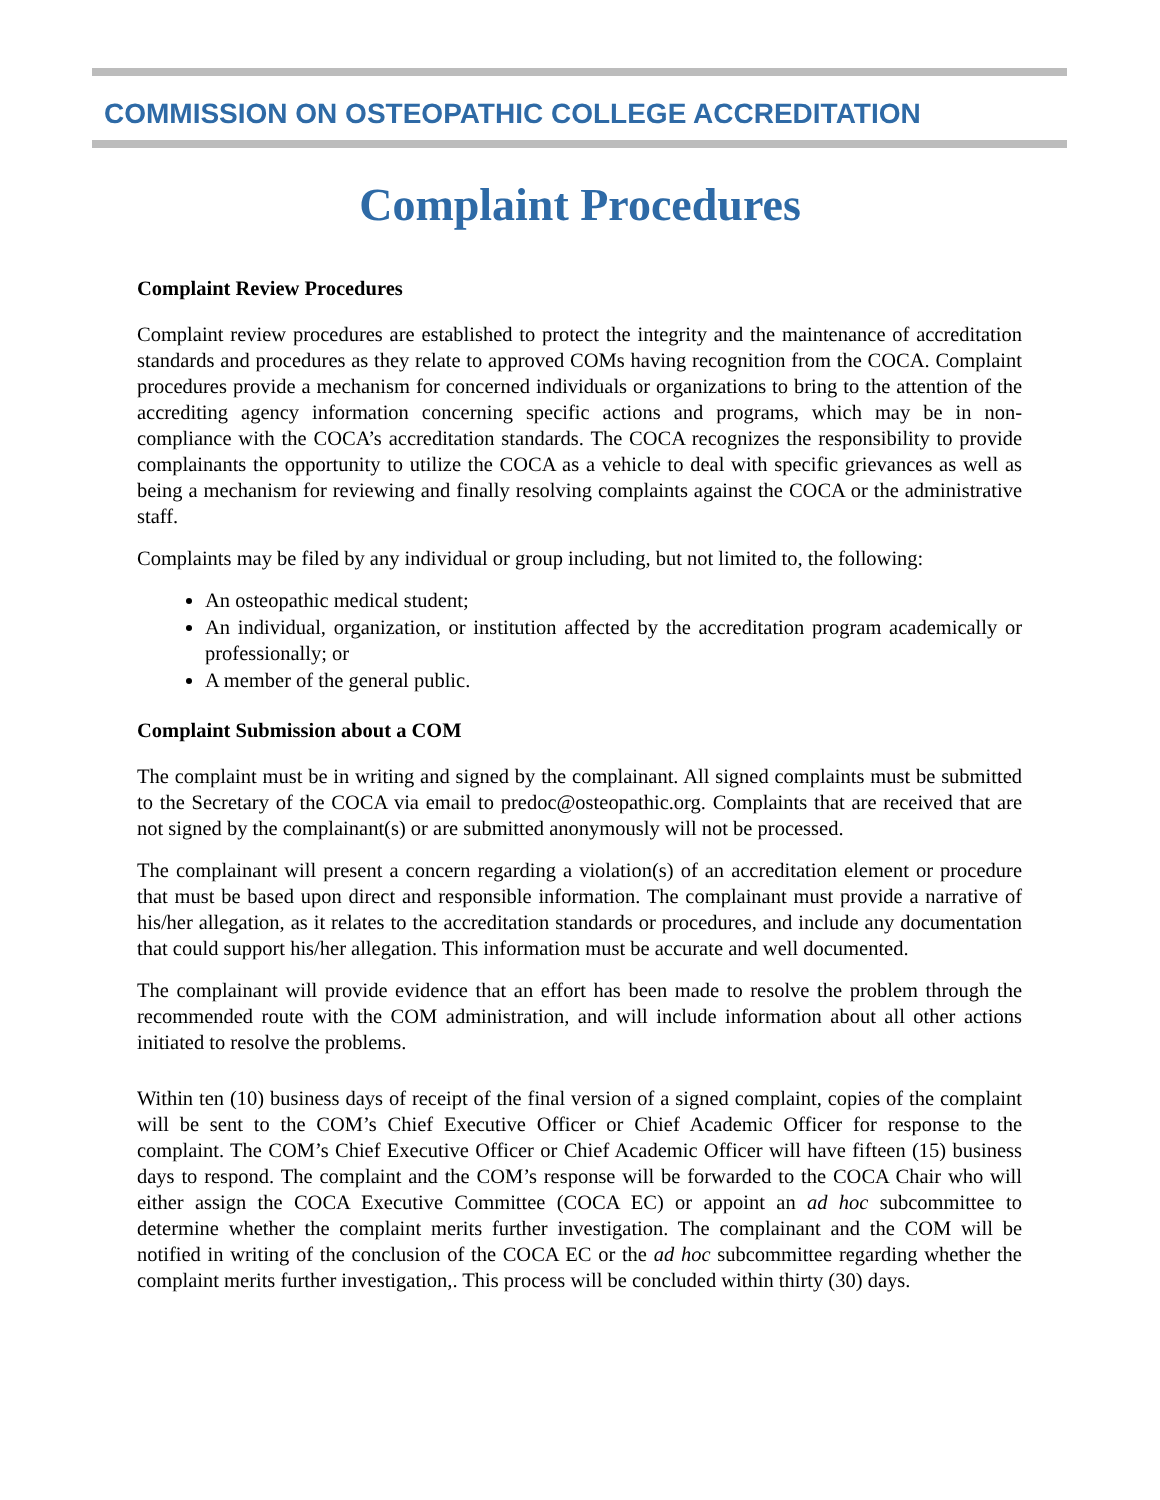COMMISSION ON OSTEOPATHIC COLLEGE ACCREDITATION
Complaint Procedures
Complaint Review Procedures
Complaint review procedures are established to protect the integrity and the maintenance of accreditation standards and procedures as they relate to approved COMs having recognition from the COCA. Complaint procedures provide a mechanism for concerned individuals or organizations to bring to the attention of the accrediting agency information concerning specific actions and programs, which may be in non-compliance with the COCA’s accreditation standards. The COCA recognizes the responsibility to provide complainants the opportunity to utilize the COCA as a vehicle to deal with specific grievances as well as being a mechanism for reviewing and finally resolving complaints against the COCA or the administrative staff.
Complaints may be filed by any individual or group including, but not limited to, the following:
An osteopathic medical student;
An individual, organization, or institution affected by the accreditation program academically or professionally; or
A member of the general public.
Complaint Submission about a COM
The complaint must be in writing and signed by the complainant. All signed complaints must be submitted to the Secretary of the COCA via email to predoc@osteopathic.org. Complaints that are received that are not signed by the complainant(s) or are submitted anonymously will not be processed.
The complainant will present a concern regarding a violation(s) of an accreditation element or procedure that must be based upon direct and responsible information. The complainant must provide a narrative of his/her allegation, as it relates to the accreditation standards or procedures, and include any documentation that could support his/her allegation. This information must be accurate and well documented.
The complainant will provide evidence that an effort has been made to resolve the problem through the recommended route with the COM administration, and will include information about all other actions initiated to resolve the problems.
Within ten (10) business days of receipt of the final version of a signed complaint, copies of the complaint will be sent to the COM’s Chief Executive Officer or Chief Academic Officer for response to the complaint. The COM’s Chief Executive Officer or Chief Academic Officer will have fifteen (15) business days to respond. The complaint and the COM’s response will be forwarded to the COCA Chair who will either assign the COCA Executive Committee (COCA EC) or appoint an ad hoc subcommittee to determine whether the complaint merits further investigation. The complainant and the COM will be notified in writing of the conclusion of the COCA EC or the ad hoc subcommittee regarding whether the complaint merits further investigation,. This process will be concluded within thirty (30) days.